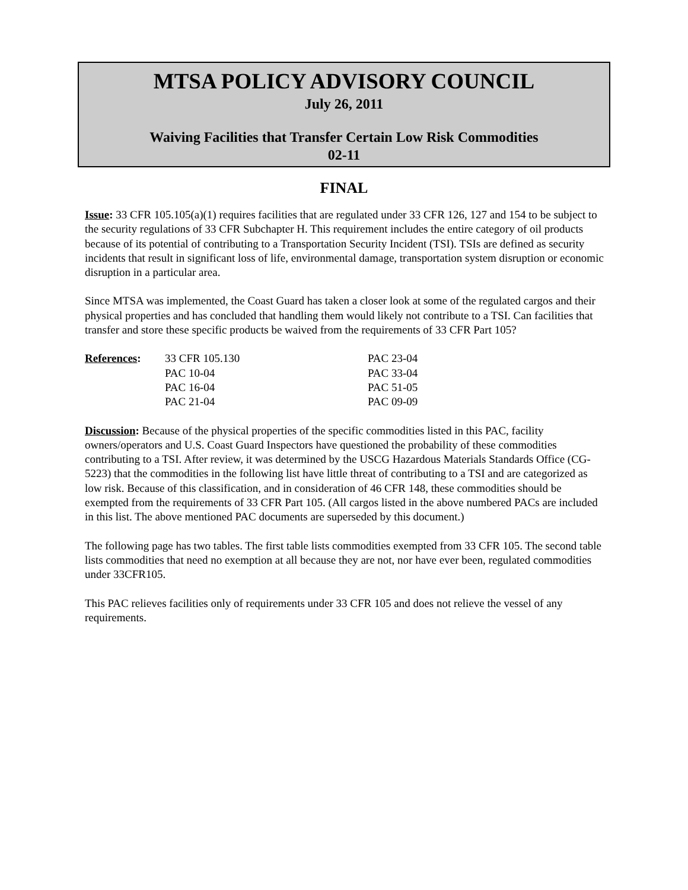MTSA POLICY ADVISORY COUNCIL
July 26, 2011
Waiving Facilities that Transfer Certain Low Risk Commodities
02-11
FINAL
Issue: 33 CFR 105.105(a)(1) requires facilities that are regulated under 33 CFR 126, 127 and 154 to be subject to the security regulations of 33 CFR Subchapter H. This requirement includes the entire category of oil products because of its potential of contributing to a Transportation Security Incident (TSI). TSIs are defined as security incidents that result in significant loss of life, environmental damage, transportation system disruption or economic disruption in a particular area.
Since MTSA was implemented, the Coast Guard has taken a closer look at some of the regulated cargos and their physical properties and has concluded that handling them would likely not contribute to a TSI. Can facilities that transfer and store these specific products be waived from the requirements of 33 CFR Part 105?
| References : | 33 CFR 105.130 | PAC 23-04 |
| | PAC 10-04 | PAC 33-04 |
| | PAC 16-04 | PAC 51-05 |
| | PAC 21-04 | PAC 09-09 |
Discussion: Because of the physical properties of the specific commodities listed in this PAC, facility owners/operators and U.S. Coast Guard Inspectors have questioned the probability of these commodities contributing to a TSI. After review, it was determined by the USCG Hazardous Materials Standards Office (CG-5223) that the commodities in the following list have little threat of contributing to a TSI and are categorized as low risk. Because of this classification, and in consideration of 46 CFR 148, these commodities should be exempted from the requirements of 33 CFR Part 105. (All cargos listed in the above numbered PACs are included in this list. The above mentioned PAC documents are superseded by this document.)
The following page has two tables. The first table lists commodities exempted from 33 CFR 105. The second table lists commodities that need no exemption at all because they are not, nor have ever been, regulated commodities under 33CFR105.
This PAC relieves facilities only of requirements under 33 CFR 105 and does not relieve the vessel of any requirements.